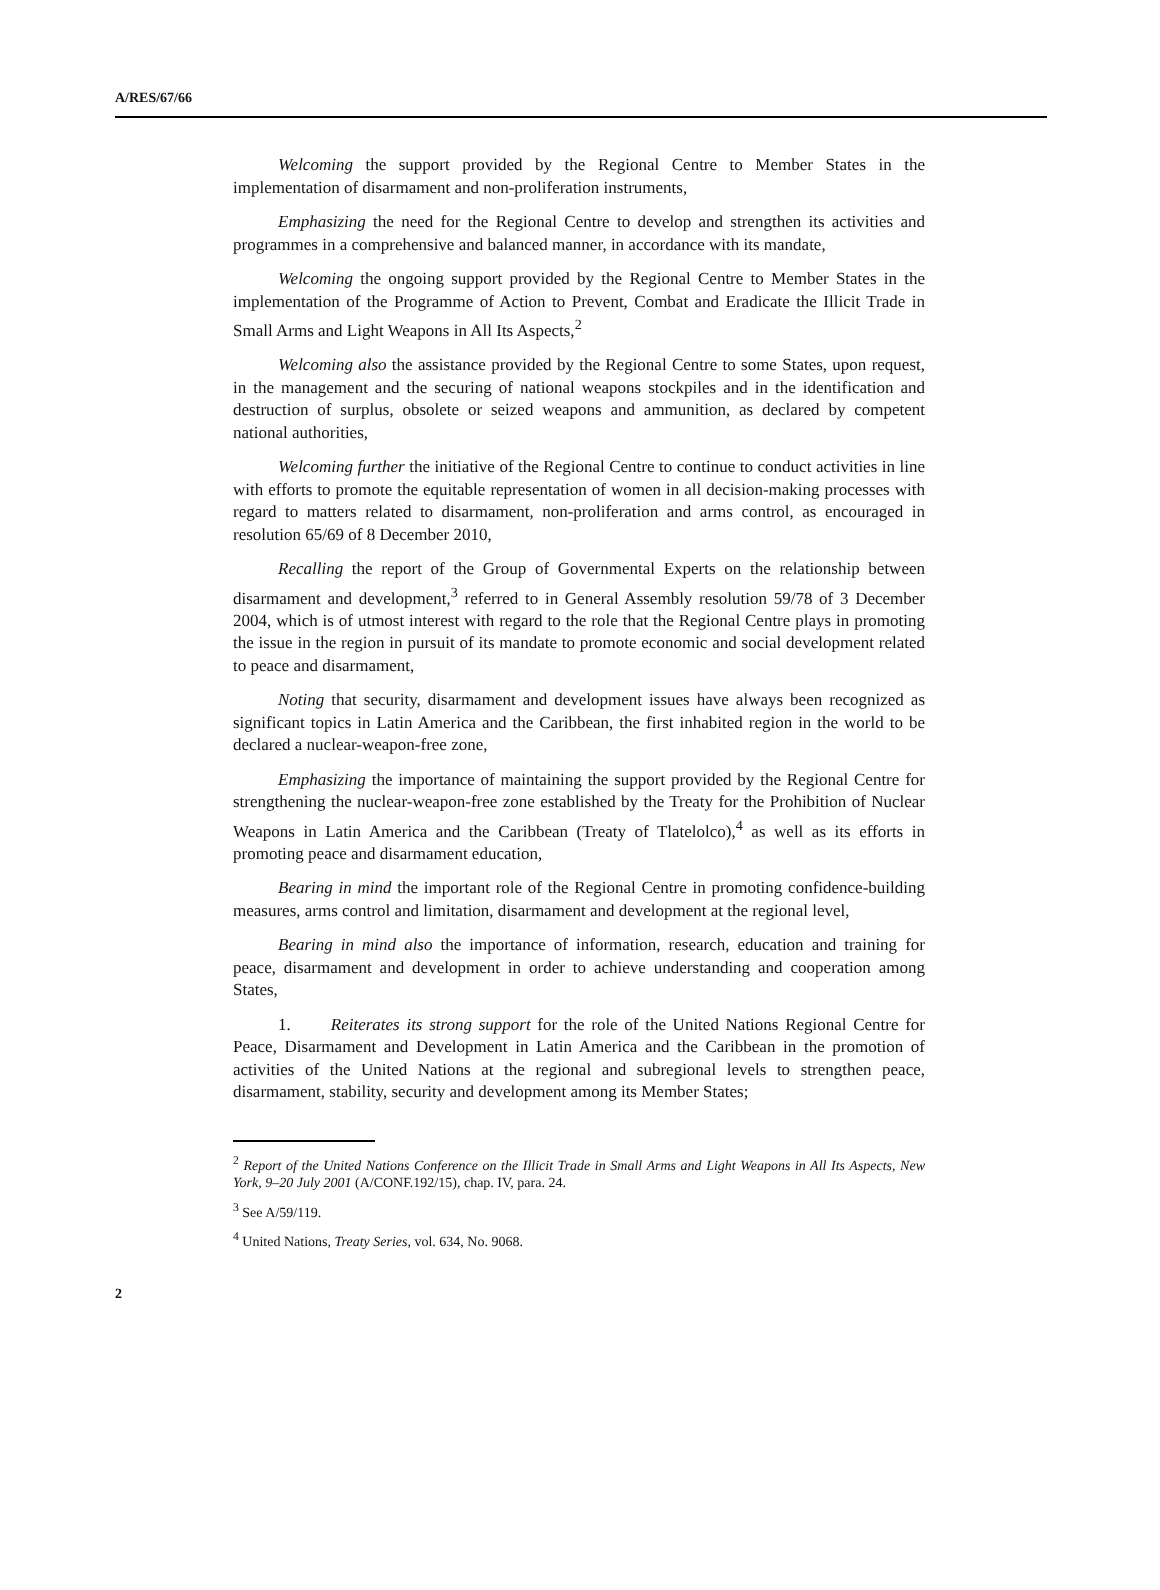A/RES/67/66
Welcoming the support provided by the Regional Centre to Member States in the implementation of disarmament and non-proliferation instruments,
Emphasizing the need for the Regional Centre to develop and strengthen its activities and programmes in a comprehensive and balanced manner, in accordance with its mandate,
Welcoming the ongoing support provided by the Regional Centre to Member States in the implementation of the Programme of Action to Prevent, Combat and Eradicate the Illicit Trade in Small Arms and Light Weapons in All Its Aspects,<sup>2</sup>
Welcoming also the assistance provided by the Regional Centre to some States, upon request, in the management and the securing of national weapons stockpiles and in the identification and destruction of surplus, obsolete or seized weapons and ammunition, as declared by competent national authorities,
Welcoming further the initiative of the Regional Centre to continue to conduct activities in line with efforts to promote the equitable representation of women in all decision-making processes with regard to matters related to disarmament, non-proliferation and arms control, as encouraged in resolution 65/69 of 8 December 2010,
Recalling the report of the Group of Governmental Experts on the relationship between disarmament and development,<sup>3</sup> referred to in General Assembly resolution 59/78 of 3 December 2004, which is of utmost interest with regard to the role that the Regional Centre plays in promoting the issue in the region in pursuit of its mandate to promote economic and social development related to peace and disarmament,
Noting that security, disarmament and development issues have always been recognized as significant topics in Latin America and the Caribbean, the first inhabited region in the world to be declared a nuclear-weapon-free zone,
Emphasizing the importance of maintaining the support provided by the Regional Centre for strengthening the nuclear-weapon-free zone established by the Treaty for the Prohibition of Nuclear Weapons in Latin America and the Caribbean (Treaty of Tlatelolco),<sup>4</sup> as well as its efforts in promoting peace and disarmament education,
Bearing in mind the important role of the Regional Centre in promoting confidence-building measures, arms control and limitation, disarmament and development at the regional level,
Bearing in mind also the importance of information, research, education and training for peace, disarmament and development in order to achieve understanding and cooperation among States,
1. Reiterates its strong support for the role of the United Nations Regional Centre for Peace, Disarmament and Development in Latin America and the Caribbean in the promotion of activities of the United Nations at the regional and subregional levels to strengthen peace, disarmament, stability, security and development among its Member States;
<sup>2</sup> Report of the United Nations Conference on the Illicit Trade in Small Arms and Light Weapons in All Its Aspects, New York, 9–20 July 2001 (A/CONF.192/15), chap. IV, para. 24.
<sup>3</sup> See A/59/119.
<sup>4</sup> United Nations, Treaty Series, vol. 634, No. 9068.
2